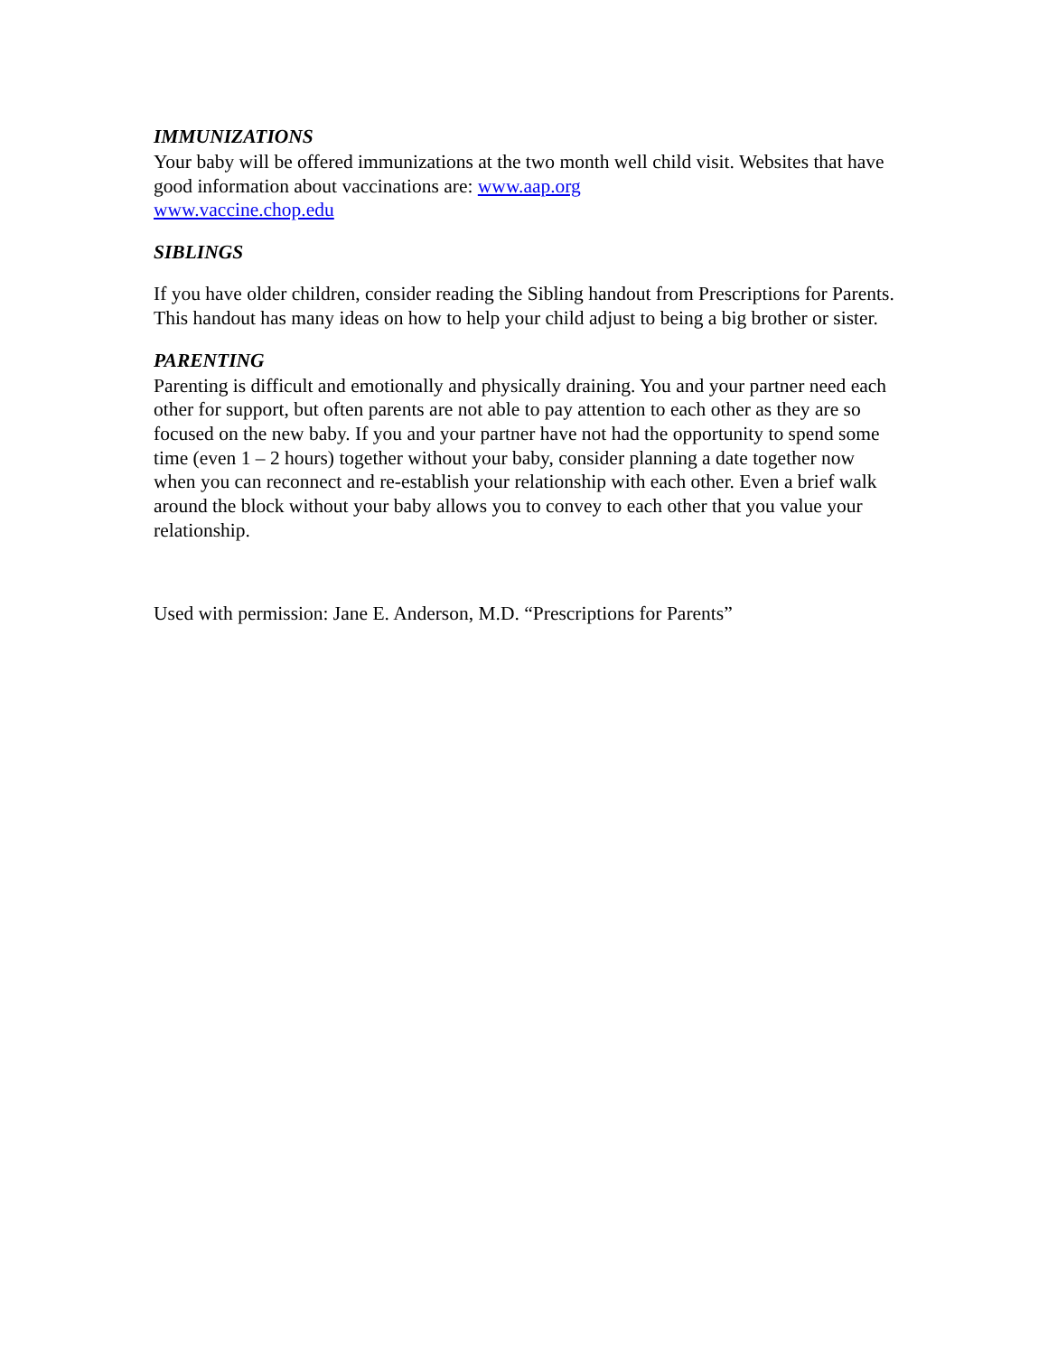IMMUNIZATIONS
Your baby will be offered immunizations at the two month well child visit. Websites that have good information about vaccinations are: www.aap.org
www.vaccine.chop.edu
SIBLINGS
If you have older children, consider reading the Sibling handout from Prescriptions for Parents. This handout has many ideas on how to help your child adjust to being a big brother or sister.
PARENTING
Parenting is difficult and emotionally and physically draining. You and your partner need each other for support, but often parents are not able to pay attention to each other as they are so focused on the new baby. If you and your partner have not had the opportunity to spend some time (even 1 – 2 hours) together without your baby, consider planning a date together now when you can reconnect and re-establish your relationship with each other. Even a brief walk around the block without your baby allows you to convey to each other that you value your relationship.
Used with permission: Jane E. Anderson, M.D. “Prescriptions for Parents”